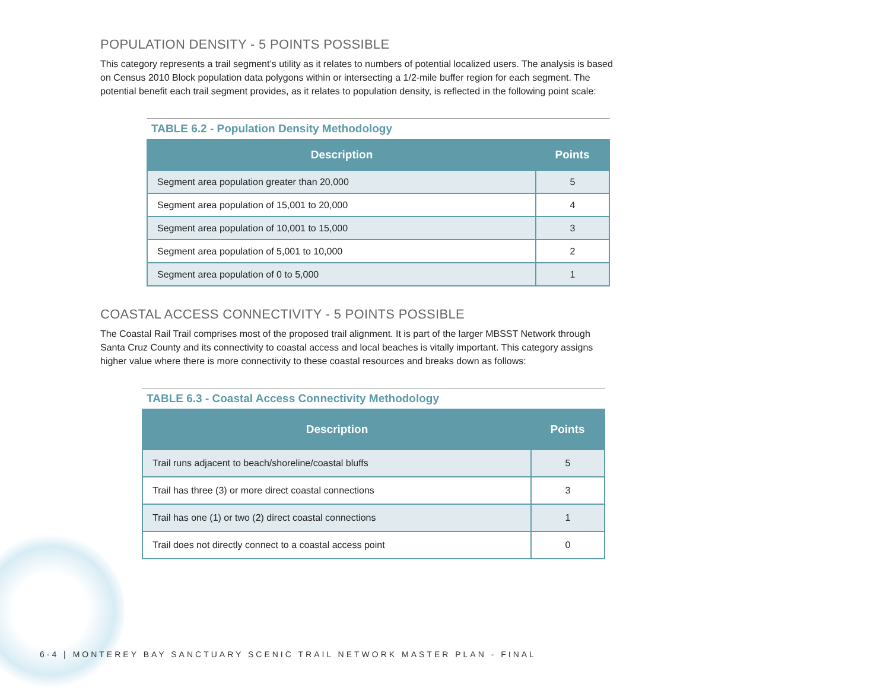POPULATION DENSITY - 5 POINTS POSSIBLE
This category represents a trail segment’s utility as it relates to numbers of potential localized users. The analysis is based on Census 2010 Block population data polygons within or intersecting a 1/2-mile buffer region for each segment. The potential benefit each trail segment provides, as it relates to population density, is reflected in the following point scale:
TABLE 6.2 - Population Density Methodology
| Description | Points |
| --- | --- |
| Segment area population greater than 20,000 | 5 |
| Segment area population of 15,001 to 20,000 | 4 |
| Segment area population of 10,001 to 15,000 | 3 |
| Segment area population of 5,001 to 10,000 | 2 |
| Segment area population of 0 to 5,000 | 1 |
COASTAL ACCESS CONNECTIVITY - 5 POINTS POSSIBLE
The Coastal Rail Trail comprises most of the proposed trail alignment. It is part of the larger MBSST Network through Santa Cruz County and its connectivity to coastal access and local beaches is vitally important. This category assigns higher value where there is more connectivity to these coastal resources and breaks down as follows:
TABLE 6.3 - Coastal Access Connectivity Methodology
| Description | Points |
| --- | --- |
| Trail runs adjacent to beach/shoreline/coastal bluffs | 5 |
| Trail has three (3) or more direct coastal connections | 3 |
| Trail has one (1) or two (2) direct coastal connections | 1 |
| Trail does not directly connect to a coastal access point | 0 |
6-4 | MONTEREY BAY SANCTUARY SCENIC TRAIL NETWORK MASTER PLAN - FINAL